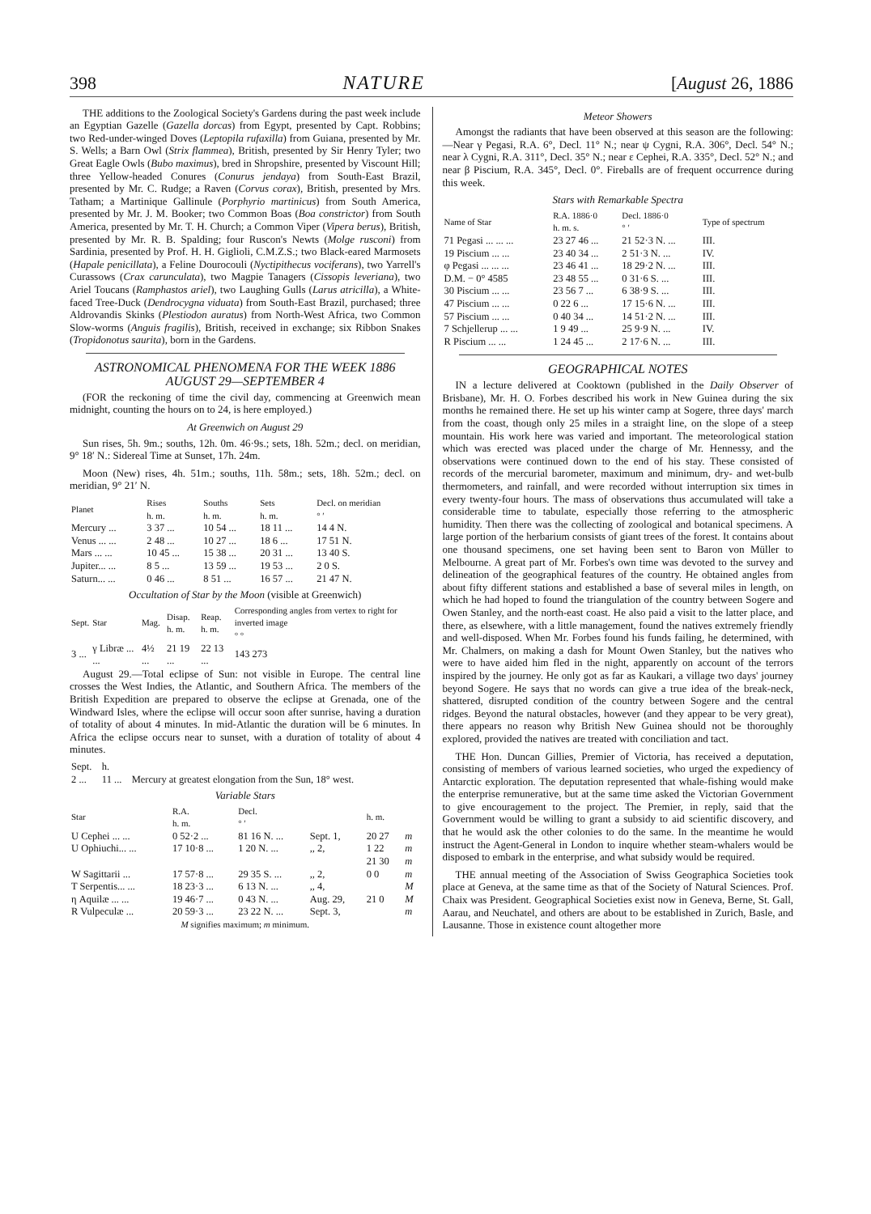398 NATURE [August 26, 1886
THE additions to the Zoological Society's Gardens during the past week include an Egyptian Gazelle (Gazella dorcas) from Egypt, presented by Capt. Robbins; two Red-under-winged Doves (Leptopila rufaxilla) from Guiana, presented by Mr. S. Wells; a Barn Owl (Strix flammea), British, presented by Sir Henry Tyler; two Great Eagle Owls (Bubo maximus), bred in Shropshire, presented by Viscount Hill; three Yellow-headed Conures (Conurus jendaya) from South-East Brazil, presented by Mr. C. Rudge; a Raven (Corvus corax), British, presented by Mrs. Tatham; a Martinique Gallinule (Porphyrio martinicus) from South America, presented by Mr. J. M. Booker; two Common Boas (Boa constrictor) from South America, presented by Mr. T. H. Church; a Common Viper (Vipera berus), British, presented by Mr. R. B. Spalding; four Ruscon's Newts (Molge rusconi) from Sardinia, presented by Prof. H. H. Giglioli, C.M.Z.S.; two Black-eared Marmosets (Hapale penicillata), a Feline Dourocouli (Nyctipithecus vociferans), two Yarrell's Curassows (Crax carunculata), two Magpie Tanagers (Cissopis leveriana), two Ariel Toucans (Ramphastos ariel), two Laughing Gulls (Larus atricilla), a White-faced Tree-Duck (Dendrocygna viduata) from South-East Brazil, purchased; three Aldrovandis Skinks (Plestiodon auratus) from North-West Africa, two Common Slow-worms (Anguis fragilis), British, received in exchange; six Ribbon Snakes (Tropidonotus saurita), born in the Gardens.
ASTRONOMICAL PHENOMENA FOR THE WEEK 1886 AUGUST 29—SEPTEMBER 4
(FOR the reckoning of time the civil day, commencing at Greenwich mean midnight, counting the hours on to 24, is here employed.)
At Greenwich on August 29
Sun rises, 5h. 9m.; souths, 12h. 0m. 46·9s.; sets, 18h. 52m.; decl. on meridian, 9° 18′ N.: Sidereal Time at Sunset, 17h. 24m.
Moon (New) rises, 4h. 51m.; souths, 11h. 58m.; sets, 18h. 52m.; decl. on meridian, 9° 21′ N.
| Planet | Rises h. m. | Souths h. m. | Sets h. m. | Decl. on meridian ° ′ |
| --- | --- | --- | --- | --- |
| Mercury ... | 3 37 ... | 10 54 ... | 18 11 ... | 14 4 N. |
| Venus ... ... | 2 48 ... | 10 27 ... | 18 6 ... | 17 51 N. |
| Mars ... ... | 10 45 ... | 15 38 ... | 20 31 ... | 13 40 S. |
| Jupiter... ... | 8 5 ... | 13 59 ... | 19 53 ... | 2 0 S. |
| Saturn... ... | 0 46 ... | 8 51 ... | 16 57 ... | 21 47 N. |
Occultation of Star by the Moon (visible at Greenwich)
| Sept. | Star | Mag. | Disap. h. m. | Reap. h. m. | Corresponding angles from vertex to right for inverted image ° ° |
| --- | --- | --- | --- | --- | --- |
| 3 ... | γ Libræ ... ... | 4½ ... | 21 19 ... | 22 13 ... | 143 273 |
August 29.—Total eclipse of Sun: not visible in Europe. The central line crosses the West Indies, the Atlantic, and Southern Africa. The members of the British Expedition are prepared to observe the eclipse at Grenada, one of the Windward Isles, where the eclipse will occur soon after sunrise, having a duration of totality of about 4 minutes. In mid-Atlantic the duration will be 6 minutes. In Africa the eclipse occurs near to sunset, with a duration of totality of about 4 minutes.
| Sept. 2 ... | h. 11 ... | Mercury at greatest elongation from the Sun, 18° west. |
Variable Stars
| Star | R.A. h. m. | Decl. ° ′ | | h. m. | |
| --- | --- | --- | --- | --- | --- |
| U Cephei ... ... | 0 52·2 ... | 81 16 N. ... | Sept. 1, | 20 27 | m |
| U Ophiuchi... ... | 17 10·8 ... | 1 20 N. ... | ,, 2, | 1 22 | m |
| | | | | 21 30 | m |
| W Sagittarii ... | 17 57·8 ... | 29 35 S. ... | ,, 2, | 0 0 | m |
| T Serpentis... ... | 18 23·3 ... | 6 13 N. ... | ,, 4, | | M |
| η Aquilæ ... ... | 19 46·7 ... | 0 43 N. ... | Aug. 29, | 21 0 | M |
| R Vulpeculæ ... | 20 59·3 ... | 23 22 N. ... | Sept. 3, | | m |
M signifies maximum; m minimum.
Meteor Showers
Amongst the radiants that have been observed at this season are the following:—Near γ Pegasi, R.A. 6°, Decl. 11° N.; near ψ Cygni, R.A. 306°, Decl. 54° N.; near λ Cygni, R.A. 311°, Decl. 35° N.; near ε Cephei, R.A. 335°, Decl. 52° N.; and near β Piscium, R.A. 345°, Decl. 0°. Fireballs are of frequent occurrence during this week.
Stars with Remarkable Spectra
| Name of Star | R.A. 1886·0 h. m. s. | Decl. 1886·0 ° ′ | Type of spectrum |
| --- | --- | --- | --- |
| 71 Pegasi ... ... ... | 23 27 46 ... | 21 52·3 N. ... | III. |
| 19 Piscium ... ... | 23 40 34 ... | 2 51·3 N. ... | IV. |
| φ Pegasi ... ... ... | 23 46 41 ... | 18 29·2 N. ... | III. |
| D.M. − 0° 4585 | 23 48 55 ... | 0 31·6 S. ... | III. |
| 30 Piscium ... ... | 23 56 7 ... | 6 38·9 S. ... | III. |
| 47 Piscium ... ... | 0 22 6 ... | 17 15·6 N. ... | III. |
| 57 Piscium ... ... | 0 40 34 ... | 14 51·2 N. ... | III. |
| 7 Schjellerup ... ... | 1 9 49 ... | 25 9·9 N. ... | IV. |
| R Piscium ... ... | 1 24 45 ... | 2 17·6 N. ... | III. |
GEOGRAPHICAL NOTES
IN a lecture delivered at Cooktown (published in the Daily Observer of Brisbane), Mr. H. O. Forbes described his work in New Guinea during the six months he remained there. He set up his winter camp at Sogere, three days' march from the coast, though only 25 miles in a straight line, on the slope of a steep mountain. His work here was varied and important. The meteorological station which was erected was placed under the charge of Mr. Hennessy, and the observations were continued down to the end of his stay. These consisted of records of the mercurial barometer, maximum and minimum, dry- and wet-bulb thermometers, and rainfall, and were recorded without interruption six times in every twenty-four hours. The mass of observations thus accumulated will take a considerable time to tabulate, especially those referring to the atmospheric humidity. Then there was the collecting of zoological and botanical specimens. A large portion of the herbarium consists of giant trees of the forest. It contains about one thousand specimens, one set having been sent to Baron von Müller to Melbourne. A great part of Mr. Forbes's own time was devoted to the survey and delineation of the geographical features of the country. He obtained angles from about fifty different stations and established a base of several miles in length, on which he had hoped to found the triangulation of the country between Sogere and Owen Stanley, and the north-east coast. He also paid a visit to the latter place, and there, as elsewhere, with a little management, found the natives extremely friendly and well-disposed. When Mr. Forbes found his funds failing, he determined, with Mr. Chalmers, on making a dash for Mount Owen Stanley, but the natives who were to have aided him fled in the night, apparently on account of the terrors inspired by the journey. He only got as far as Kaukari, a village two days' journey beyond Sogere. He says that no words can give a true idea of the break-neck, shattered, disrupted condition of the country between Sogere and the central ridges. Beyond the natural obstacles, however (and they appear to be very great), there appears no reason why British New Guinea should not be thoroughly explored, provided the natives are treated with conciliation and tact.
THE Hon. Duncan Gillies, Premier of Victoria, has received a deputation, consisting of members of various learned societies, who urged the expediency of Antarctic exploration. The deputation represented that whale-fishing would make the enterprise remunerative, but at the same time asked the Victorian Government to give encouragement to the project. The Premier, in reply, said that the Government would be willing to grant a subsidy to aid scientific discovery, and that he would ask the other colonies to do the same. In the meantime he would instruct the Agent-General in London to inquire whether steam-whalers would be disposed to embark in the enterprise, and what subsidy would be required.
THE annual meeting of the Association of Swiss Geographica Societies took place at Geneva, at the same time as that of the Society of Natural Sciences. Prof. Chaix was President. Geographical Societies exist now in Geneva, Berne, St. Gall, Aarau, and Neuchatel, and others are about to be established in Zurich, Basle, and Lausanne. Those in existence count altogether more